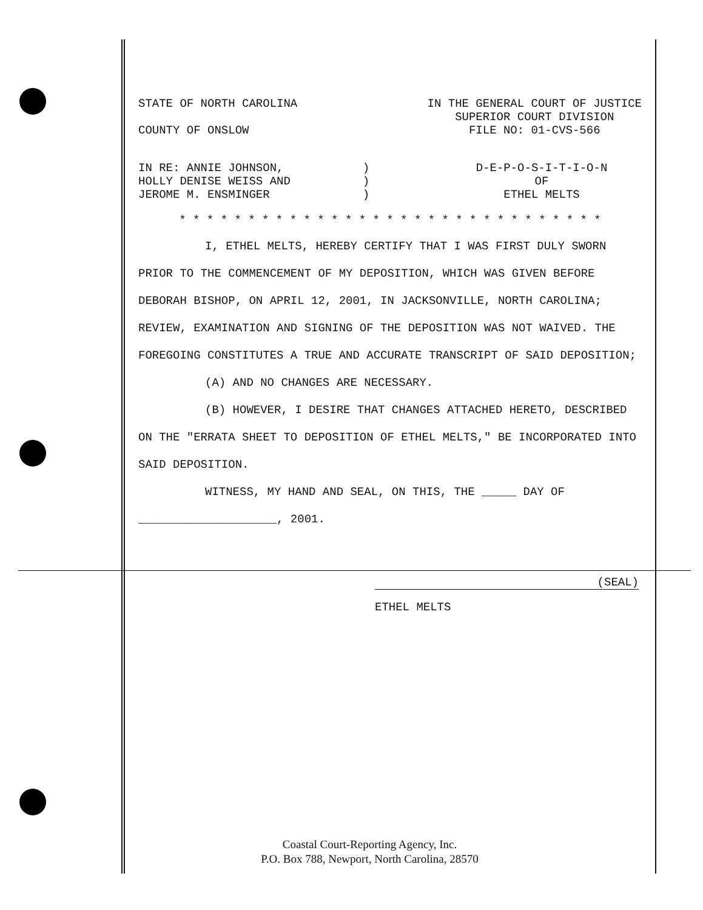STATE OF NORTH CAROLINA
COUNTY OF ONSLOW
IN THE GENERAL COURT OF JUSTICE
SUPERIOR COURT DIVISION
FILE NO: 01-CVS-566
IN RE: ANNIE JOHNSON,
HOLLY DENISE WEISS AND
JEROME M. ENSMINGER
)
)
)
D-E-P-O-S-I-T-I-O-N
OF
ETHEL MELTS
* * * * * * * * * * * * * * * * * * * * * * * * * * * * * * *
I, ETHEL MELTS, HEREBY CERTIFY THAT I WAS FIRST DULY SWORN PRIOR TO THE COMMENCEMENT OF MY DEPOSITION, WHICH WAS GIVEN BEFORE DEBORAH BISHOP, ON APRIL 12, 2001, IN JACKSONVILLE, NORTH CAROLINA; REVIEW, EXAMINATION AND SIGNING OF THE DEPOSITION WAS NOT WAIVED. THE FOREGOING CONSTITUTES A TRUE AND ACCURATE TRANSCRIPT OF SAID DEPOSITION;
(A) AND NO CHANGES ARE NECESSARY.
(B) HOWEVER, I DESIRE THAT CHANGES ATTACHED HERETO, DESCRIBED ON THE "ERRATA SHEET TO DEPOSITION OF ETHEL MELTS," BE INCORPORATED INTO SAID DEPOSITION.
WITNESS, MY HAND AND SEAL, ON THIS, THE _____ DAY OF
____________________, 2001.
(SEAL)
ETHEL MELTS
Coastal Court-Reporting Agency, Inc.
P.O. Box 788, Newport, North Carolina, 28570